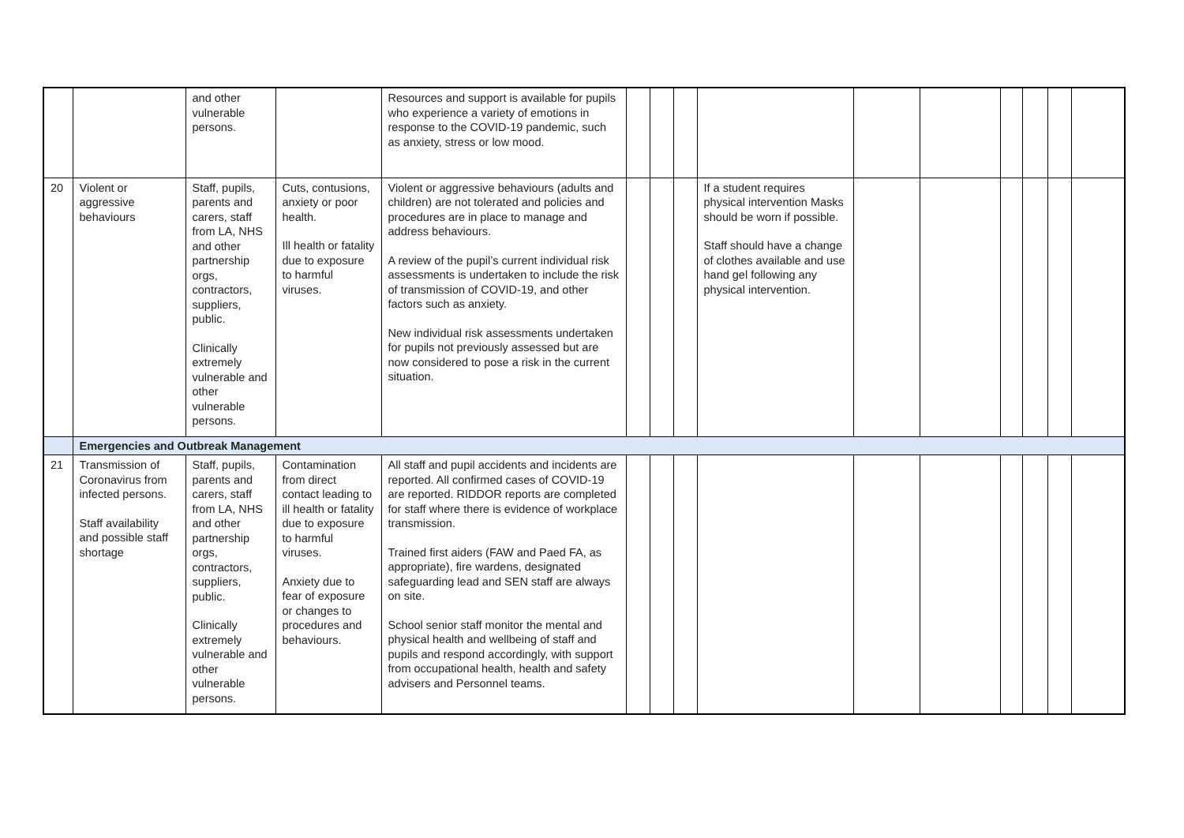| | | and other vulnerable persons. | | Resources and support is available for pupils who experience a variety of emotions in response to the COVID-19 pandemic, such as anxiety, stress or low mood. | | | | | | | | | | |
| 20 | Violent or aggressive behaviours | Staff, pupils, parents and carers, staff from LA, NHS and other partnership orgs, contractors, suppliers, public. Clinically extremely vulnerable and other vulnerable persons. | Cuts, contusions, anxiety or poor health. Ill health or fatality due to exposure to harmful viruses. | Violent or aggressive behaviours (adults and children) are not tolerated and policies and procedures are in place to manage and address behaviours. A review of the pupil’s current individual risk assessments is undertaken to include the risk of transmission of COVID-19, and other factors such as anxiety. New individual risk assessments undertaken for pupils not previously assessed but are now considered to pose a risk in the current situation. | | | | If a student requires physical intervention Masks should be worn if possible. Staff should have a change of clothes available and use hand gel following any physical intervention. | | | | | | |
| | Emergencies and Outbreak Management | | | | | | | | | | | | | |
| 21 | Transmission of Coronavirus from infected persons. Staff availability and possible staff shortage | Staff, pupils, parents and carers, staff from LA, NHS and other partnership orgs, contractors, suppliers, public. Clinically extremely vulnerable and other vulnerable persons. | Contamination from direct contact leading to ill health or fatality due to exposure to harmful viruses. Anxiety due to fear of exposure or changes to procedures and behaviours. | All staff and pupil accidents and incidents are reported. All confirmed cases of COVID-19 are reported. RIDDOR reports are completed for staff where there is evidence of workplace transmission. Trained first aiders (FAW and Paed FA, as appropriate), fire wardens, designated safeguarding lead and SEN staff are always on site. School senior staff monitor the mental and physical health and wellbeing of staff and pupils and respond accordingly, with support from occupational health, health and safety advisers and Personnel teams. | | | | | | | | | | |